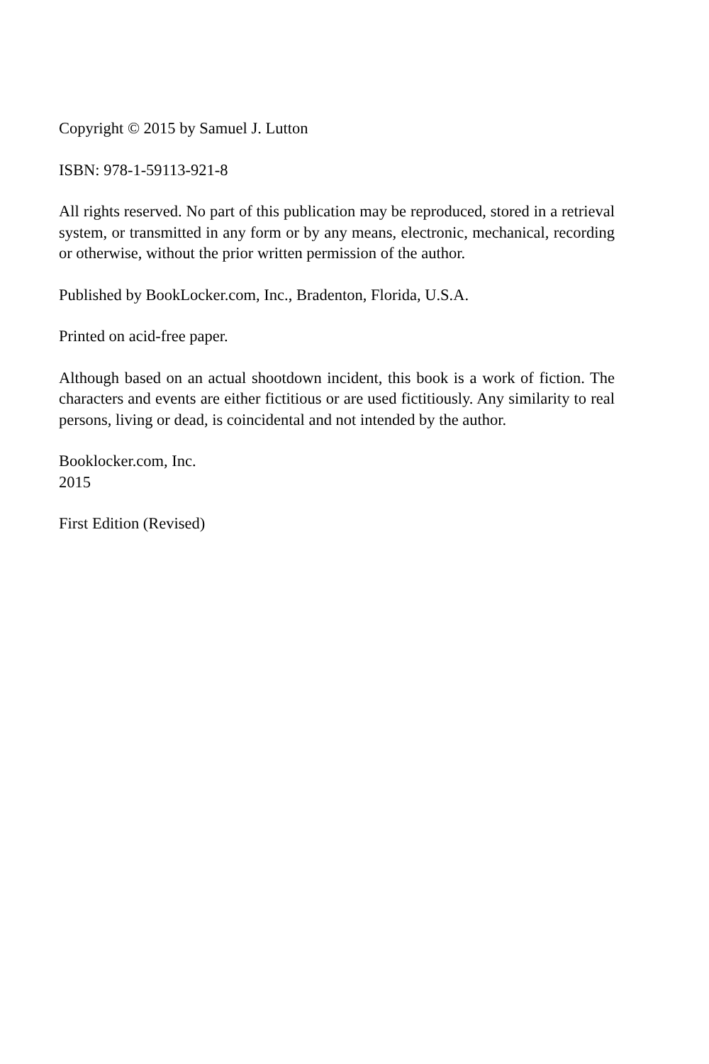Copyright © 2015 by Samuel J. Lutton
ISBN: 978-1-59113-921-8
All rights reserved. No part of this publication may be reproduced, stored in a retrieval system, or transmitted in any form or by any means, electronic, mechanical, recording or otherwise, without the prior written permission of the author.
Published by BookLocker.com, Inc., Bradenton, Florida, U.S.A.
Printed on acid-free paper.
Although based on an actual shootdown incident, this book is a work of fiction. The characters and events are either fictitious or are used fictitiously. Any similarity to real persons, living or dead, is coincidental and not intended by the author.
Booklocker.com, Inc.
2015
First Edition (Revised)